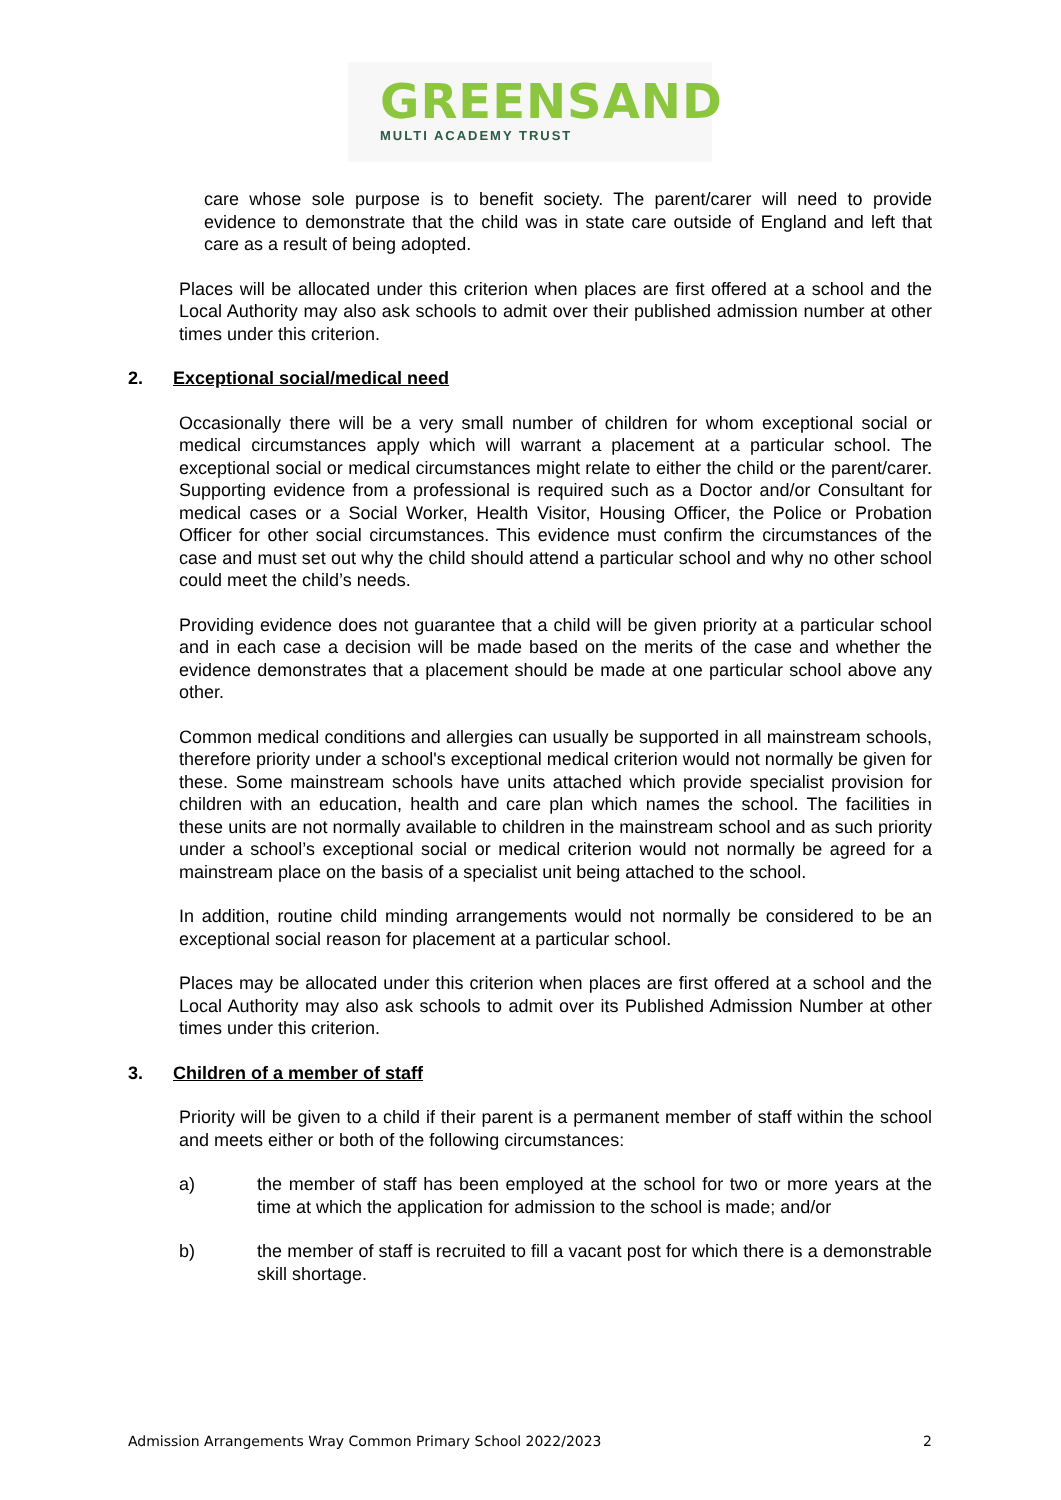GREENSAND
MULTI ACADEMY TRUST
care whose sole purpose is to benefit society. The parent/carer will need to provide evidence to demonstrate that the child was in state care outside of England and left that care as a result of being adopted.
Places will be allocated under this criterion when places are first offered at a school and the Local Authority may also ask schools to admit over their published admission number at other times under this criterion.
2. Exceptional social/medical need
Occasionally there will be a very small number of children for whom exceptional social or medical circumstances apply which will warrant a placement at a particular school. The exceptional social or medical circumstances might relate to either the child or the parent/carer. Supporting evidence from a professional is required such as a Doctor and/or Consultant for medical cases or a Social Worker, Health Visitor, Housing Officer, the Police or Probation Officer for other social circumstances. This evidence must confirm the circumstances of the case and must set out why the child should attend a particular school and why no other school could meet the child’s needs.
Providing evidence does not guarantee that a child will be given priority at a particular school and in each case a decision will be made based on the merits of the case and whether the evidence demonstrates that a placement should be made at one particular school above any other.
Common medical conditions and allergies can usually be supported in all mainstream schools, therefore priority under a school's exceptional medical criterion would not normally be given for these. Some mainstream schools have units attached which provide specialist provision for children with an education, health and care plan which names the school. The facilities in these units are not normally available to children in the mainstream school and as such priority under a school’s exceptional social or medical criterion would not normally be agreed for a mainstream place on the basis of a specialist unit being attached to the school.
In addition, routine child minding arrangements would not normally be considered to be an exceptional social reason for placement at a particular school.
Places may be allocated under this criterion when places are first offered at a school and the Local Authority may also ask schools to admit over its Published Admission Number at other times under this criterion.
3. Children of a member of staff
Priority will be given to a child if their parent is a permanent member of staff within the school and meets either or both of the following circumstances:
a) the member of staff has been employed at the school for two or more years at the time at which the application for admission to the school is made; and/or
b) the member of staff is recruited to fill a vacant post for which there is a demonstrable skill shortage.
Admission Arrangements Wray Common Primary School 2022/2023 2